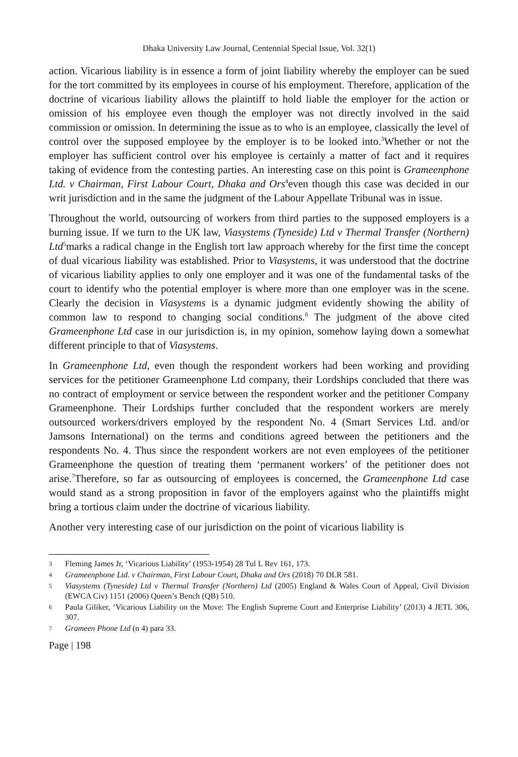Dhaka University Law Journal, Centennial Special Issue, Vol. 32(1)
action. Vicarious liability is in essence a form of joint liability whereby the employer can be sued for the tort committed by its employees in course of his employment. Therefore, application of the doctrine of vicarious liability allows the plaintiff to hold liable the employer for the action or omission of his employee even though the employer was not directly involved in the said commission or omission. In determining the issue as to who is an employee, classically the level of control over the supposed employee by the employer is to be looked into.<sup>3</sup>Whether or not the employer has sufficient control over his employee is certainly a matter of fact and it requires taking of evidence from the contesting parties. An interesting case on this point is Grameenphone Ltd. v Chairman, First Labour Court, Dhaka and Ors<sup>4</sup>even though this case was decided in our writ jurisdiction and in the same the judgment of the Labour Appellate Tribunal was in issue.
Throughout the world, outsourcing of workers from third parties to the supposed employers is a burning issue. If we turn to the UK law, Viasystems (Tyneside) Ltd v Thermal Transfer (Northern) Ltd<sup>5</sup>marks a radical change in the English tort law approach whereby for the first time the concept of dual vicarious liability was established. Prior to Viasystems, it was understood that the doctrine of vicarious liability applies to only one employer and it was one of the fundamental tasks of the court to identify who the potential employer is where more than one employer was in the scene. Clearly the decision in Viasystems is a dynamic judgment evidently showing the ability of common law to respond to changing social conditions.<sup>6</sup> The judgment of the above cited Grameenphone Ltd case in our jurisdiction is, in my opinion, somehow laying down a somewhat different principle to that of Viasystems.
In Grameenphone Ltd, even though the respondent workers had been working and providing services for the petitioner Grameenphone Ltd company, their Lordships concluded that there was no contract of employment or service between the respondent worker and the petitioner Company Grameenphone. Their Lordships further concluded that the respondent workers are merely outsourced workers/drivers employed by the respondent No. 4 (Smart Services Ltd. and/or Jamsons International) on the terms and conditions agreed between the petitioners and the respondents No. 4. Thus since the respondent workers are not even employees of the petitioner Grameenphone the question of treating them ‘permanent workers’ of the petitioner does not arise.<sup>7</sup>Therefore, so far as outsourcing of employees is concerned, the Grameenphone Ltd case would stand as a strong proposition in favor of the employers against who the plaintiffs might bring a tortious claim under the doctrine of vicarious liability.
Another very interesting case of our jurisdiction on the point of vicarious liability is
3 Fleming James Jr, ‘Vicarious Liability’ (1953-1954) 28 Tul L Rev 161, 173.
4 Grameenphone Ltd. v Chairman, First Labour Court, Dhaka and Ors (2018) 70 DLR 581.
5 Viasystems (Tyneside) Ltd v Thermal Transfer (Northern) Ltd (2005) England & Wales Court of Appeal, Civil Division (EWCA Civ) 1151 (2006) Queen’s Bench (QB) 510.
6 Paula Giliker, ‘Vicarious Liability on the Move: The English Supreme Court and Enterprise Liability’ (2013) 4 JETL 306, 307.
7 Grameen Phone Ltd (n 4) para 33.
Page | 198